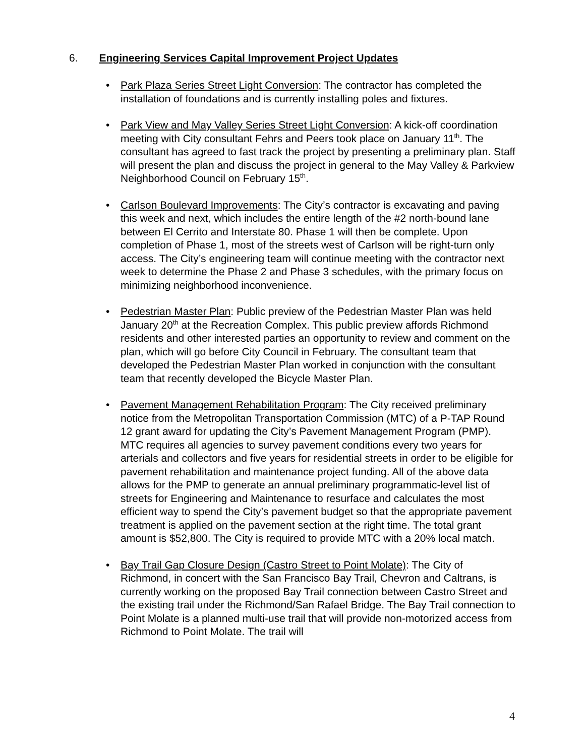6. Engineering Services Capital Improvement Project Updates
• Park Plaza Series Street Light Conversion: The contractor has completed the installation of foundations and is currently installing poles and fixtures.
• Park View and May Valley Series Street Light Conversion: A kick-off coordination meeting with City consultant Fehrs and Peers took place on January 11<sup>th</sup>. The consultant has agreed to fast track the project by presenting a preliminary plan. Staff will present the plan and discuss the project in general to the May Valley & Parkview Neighborhood Council on February 15<sup>th</sup>.
• Carlson Boulevard Improvements: The City’s contractor is excavating and paving this week and next, which includes the entire length of the #2 north-bound lane between El Cerrito and Interstate 80. Phase 1 will then be complete. Upon completion of Phase 1, most of the streets west of Carlson will be right-turn only access. The City’s engineering team will continue meeting with the contractor next week to determine the Phase 2 and Phase 3 schedules, with the primary focus on minimizing neighborhood inconvenience.
• Pedestrian Master Plan: Public preview of the Pedestrian Master Plan was held January 20<sup>th</sup> at the Recreation Complex. This public preview affords Richmond residents and other interested parties an opportunity to review and comment on the plan, which will go before City Council in February. The consultant team that developed the Pedestrian Master Plan worked in conjunction with the consultant team that recently developed the Bicycle Master Plan.
• Pavement Management Rehabilitation Program: The City received preliminary notice from the Metropolitan Transportation Commission (MTC) of a P-TAP Round 12 grant award for updating the City’s Pavement Management Program (PMP). MTC requires all agencies to survey pavement conditions every two years for arterials and collectors and five years for residential streets in order to be eligible for pavement rehabilitation and maintenance project funding. All of the above data allows for the PMP to generate an annual preliminary programmatic-level list of streets for Engineering and Maintenance to resurface and calculates the most efficient way to spend the City’s pavement budget so that the appropriate pavement treatment is applied on the pavement section at the right time. The total grant amount is $52,800. The City is required to provide MTC with a 20% local match.
• Bay Trail Gap Closure Design (Castro Street to Point Molate): The City of Richmond, in concert with the San Francisco Bay Trail, Chevron and Caltrans, is currently working on the proposed Bay Trail connection between Castro Street and the existing trail under the Richmond/San Rafael Bridge. The Bay Trail connection to Point Molate is a planned multi-use trail that will provide non-motorized access from Richmond to Point Molate. The trail will
4